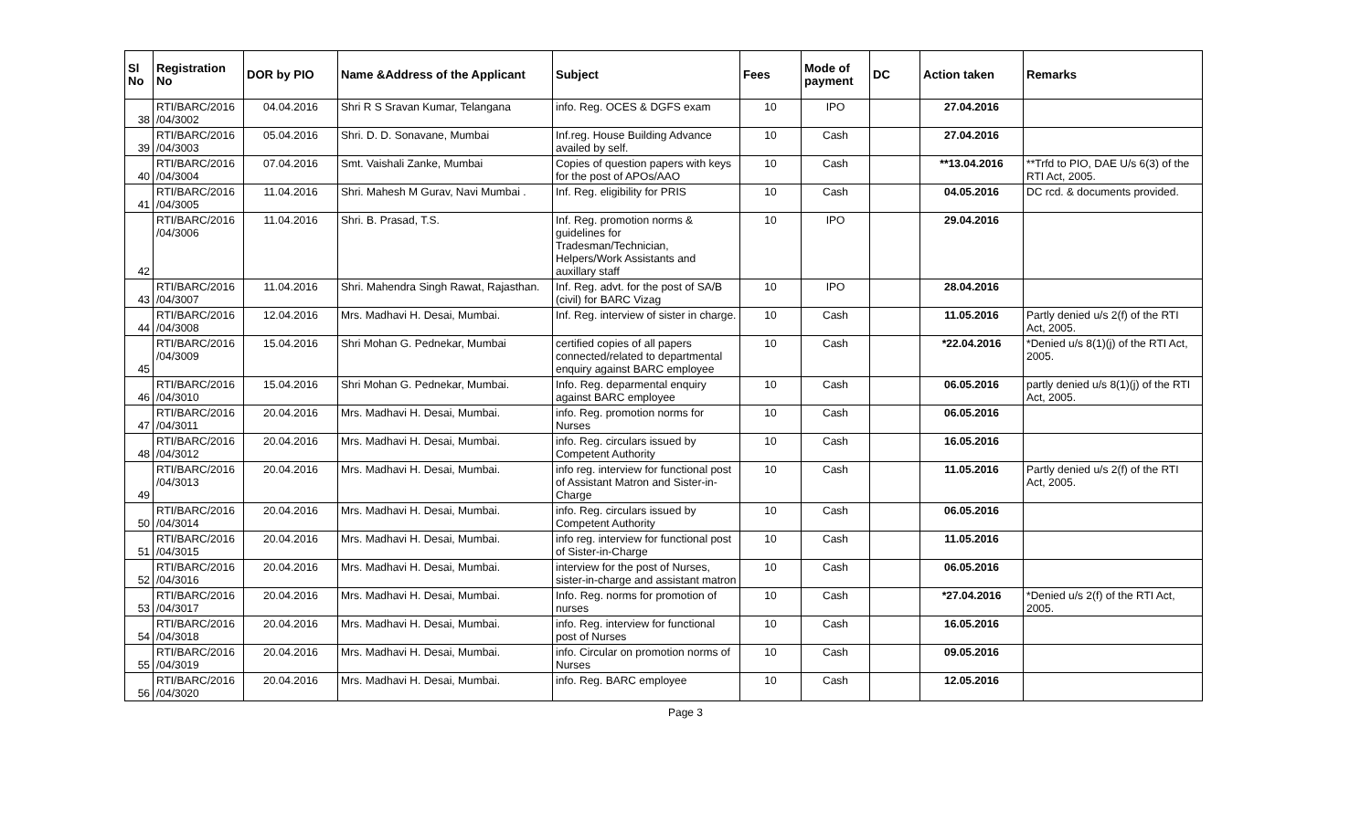| Sl No | Registration No | DOR by PIO | Name &Address of the Applicant | Subject | Fees | Mode of payment | DC | Action taken | Remarks |
| --- | --- | --- | --- | --- | --- | --- | --- | --- | --- |
| 38 | RTI/BARC/2016 /04/3002 | 04.04.2016 | Shri R S Sravan Kumar, Telangana | info. Reg. OCES & DGFS exam | 10 | IPO | | 27.04.2016 | |
| 39 | RTI/BARC/2016 /04/3003 | 05.04.2016 | Shri. D. D. Sonavane, Mumbai | Inf.reg. House Building Advance availed by self. | 10 | Cash | | 27.04.2016 | |
| 40 | RTI/BARC/2016 /04/3004 | 07.04.2016 | Smt. Vaishali Zanke, Mumbai | Copies of question papers with keys for the post of APOs/AAO | 10 | Cash | | **13.04.2016 | **Trfd to PIO, DAE U/s 6(3) of the RTI Act, 2005. |
| 41 | RTI/BARC/2016 /04/3005 | 11.04.2016 | Shri. Mahesh M Gurav, Navi Mumbai . | Inf. Reg. eligibility for PRIS | 10 | Cash | | 04.05.2016 | DC rcd. & documents provided. |
| 42 | RTI/BARC/2016 /04/3006 | 11.04.2016 | Shri. B. Prasad, T.S. | Inf. Reg. promotion norms & guidelines for Tradesman/Technician, Helpers/Work Assistants and auxillary staff | 10 | IPO | | 29.04.2016 | |
| 43 | RTI/BARC/2016 /04/3007 | 11.04.2016 | Shri. Mahendra Singh Rawat, Rajasthan. | Inf. Reg. advt. for the post of SA/B (civil) for BARC Vizag | 10 | IPO | | 28.04.2016 | |
| 44 | RTI/BARC/2016 /04/3008 | 12.04.2016 | Mrs. Madhavi H. Desai, Mumbai. | Inf. Reg. interview of sister in charge. | 10 | Cash | | 11.05.2016 | Partly denied u/s 2(f) of the RTI Act, 2005. |
| 45 | RTI/BARC/2016 /04/3009 | 15.04.2016 | Shri Mohan G. Pednekar, Mumbai | certified copies of all papers connected/related to departmental enquiry against BARC employee | 10 | Cash | | *22.04.2016 | *Denied u/s 8(1)(j) of the RTI Act, 2005. |
| 46 | RTI/BARC/2016 /04/3010 | 15.04.2016 | Shri Mohan G. Pednekar, Mumbai. | Info. Reg. deparmental enquiry against BARC employee | 10 | Cash | | 06.05.2016 | partly denied u/s 8(1)(j) of the RTI Act, 2005. |
| 47 | RTI/BARC/2016 /04/3011 | 20.04.2016 | Mrs. Madhavi H. Desai, Mumbai. | info. Reg. promotion norms for Nurses | 10 | Cash | | 06.05.2016 | |
| 48 | RTI/BARC/2016 /04/3012 | 20.04.2016 | Mrs. Madhavi H. Desai, Mumbai. | info. Reg. circulars issued by Competent Authority | 10 | Cash | | 16.05.2016 | |
| 49 | RTI/BARC/2016 /04/3013 | 20.04.2016 | Mrs. Madhavi H. Desai, Mumbai. | info reg. interview for functional post of Assistant Matron and Sister-in-Charge | 10 | Cash | | 11.05.2016 | Partly denied u/s 2(f) of the RTI Act, 2005. |
| 50 | RTI/BARC/2016 /04/3014 | 20.04.2016 | Mrs. Madhavi H. Desai, Mumbai. | info. Reg. circulars issued by Competent Authority | 10 | Cash | | 06.05.2016 | |
| 51 | RTI/BARC/2016 /04/3015 | 20.04.2016 | Mrs. Madhavi H. Desai, Mumbai. | info reg. interview for functional post of Sister-in-Charge | 10 | Cash | | 11.05.2016 | |
| 52 | RTI/BARC/2016 /04/3016 | 20.04.2016 | Mrs. Madhavi H. Desai, Mumbai. | interview for the post of Nurses, sister-in-charge and assistant matron | 10 | Cash | | 06.05.2016 | |
| 53 | RTI/BARC/2016 /04/3017 | 20.04.2016 | Mrs. Madhavi H. Desai, Mumbai. | Info. Reg. norms for promotion of nurses | 10 | Cash | | *27.04.2016 | *Denied u/s 2(f) of the RTI Act, 2005. |
| 54 | RTI/BARC/2016 /04/3018 | 20.04.2016 | Mrs. Madhavi H. Desai, Mumbai. | info. Reg. interview for functional post of Nurses | 10 | Cash | | 16.05.2016 | |
| 55 | RTI/BARC/2016 /04/3019 | 20.04.2016 | Mrs. Madhavi H. Desai, Mumbai. | info. Circular on promotion norms of Nurses | 10 | Cash | | 09.05.2016 | |
| 56 | RTI/BARC/2016 /04/3020 | 20.04.2016 | Mrs. Madhavi H. Desai, Mumbai. | info. Reg. BARC employee | 10 | Cash | | 12.05.2016 | |
Page 3